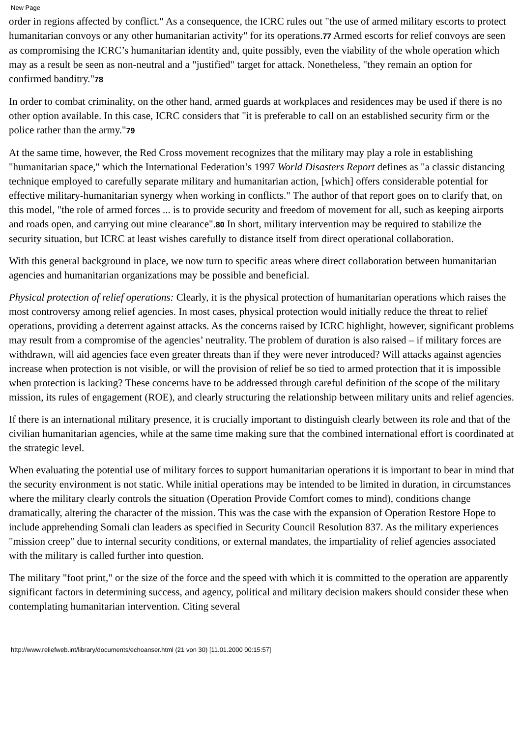New Page
order in regions affected by conflict." As a consequence, the ICRC rules out "the use of armed military escorts to protect humanitarian convoys or any other humanitarian activity" for its operations.77 Armed escorts for relief convoys are seen as compromising the ICRC’s humanitarian identity and, quite possibly, even the viability of the whole operation which may as a result be seen as non-neutral and a "justified" target for attack. Nonetheless, "they remain an option for confirmed banditry."78
In order to combat criminality, on the other hand, armed guards at workplaces and residences may be used if there is no other option available. In this case, ICRC considers that "it is preferable to call on an established security firm or the police rather than the army."79
At the same time, however, the Red Cross movement recognizes that the military may play a role in establishing "humanitarian space," which the International Federation’s 1997 World Disasters Report defines as "a classic distancing technique employed to carefully separate military and humanitarian action, [which] offers considerable potential for effective military-humanitarian synergy when working in conflicts." The author of that report goes on to clarify that, on this model, "the role of armed forces ... is to provide security and freedom of movement for all, such as keeping airports and roads open, and carrying out mine clearance".80 In short, military intervention may be required to stabilize the security situation, but ICRC at least wishes carefully to distance itself from direct operational collaboration.
With this general background in place, we now turn to specific areas where direct collaboration between humanitarian agencies and humanitarian organizations may be possible and beneficial.
Physical protection of relief operations: Clearly, it is the physical protection of humanitarian operations which raises the most controversy among relief agencies. In most cases, physical protection would initially reduce the threat to relief operations, providing a deterrent against attacks. As the concerns raised by ICRC highlight, however, significant problems may result from a compromise of the agencies’ neutrality. The problem of duration is also raised – if military forces are withdrawn, will aid agencies face even greater threats than if they were never introduced? Will attacks against agencies increase when protection is not visible, or will the provision of relief be so tied to armed protection that it is impossible when protection is lacking? These concerns have to be addressed through careful definition of the scope of the military mission, its rules of engagement (ROE), and clearly structuring the relationship between military units and relief agencies.
If there is an international military presence, it is crucially important to distinguish clearly between its role and that of the civilian humanitarian agencies, while at the same time making sure that the combined international effort is coordinated at the strategic level.
When evaluating the potential use of military forces to support humanitarian operations it is important to bear in mind that the security environment is not static. While initial operations may be intended to be limited in duration, in circumstances where the military clearly controls the situation (Operation Provide Comfort comes to mind), conditions change dramatically, altering the character of the mission. This was the case with the expansion of Operation Restore Hope to include apprehending Somali clan leaders as specified in Security Council Resolution 837. As the military experiences "mission creep" due to internal security conditions, or external mandates, the impartiality of relief agencies associated with the military is called further into question.
The military "foot print," or the size of the force and the speed with which it is committed to the operation are apparently significant factors in determining success, and agency, political and military decision makers should consider these when contemplating humanitarian intervention. Citing several
http://www.reliefweb.int/library/documents/echoanser.html (21 von 30) [11.01.2000 00:15:57]